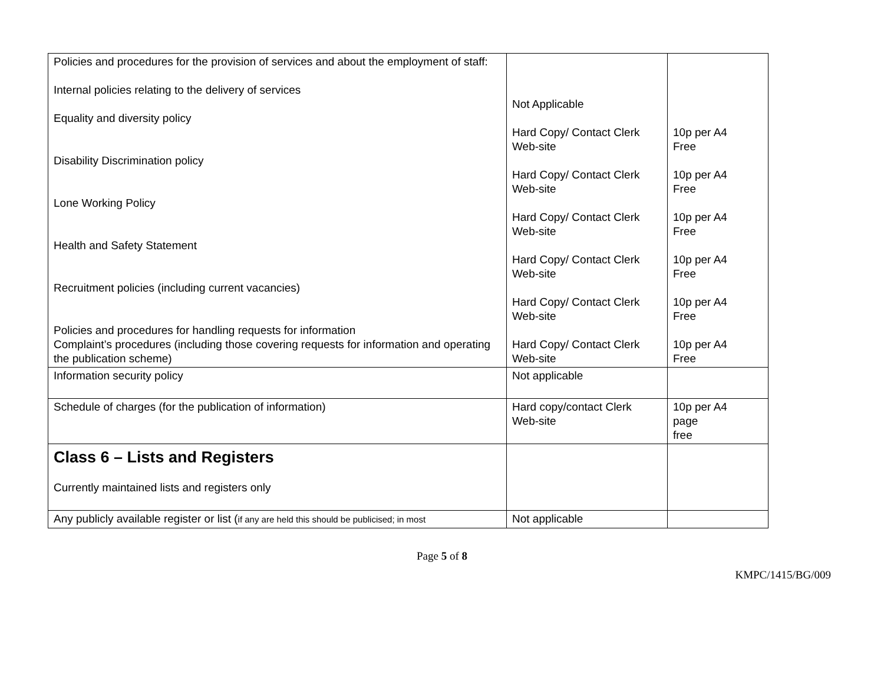| Policies and procedures for the provision of services and about the employment of staff: Internal policies relating to the delivery of services Equality and diversity policy Disability Discrimination policy Lone Working Policy Health and Safety Statement Recruitment policies (including current vacancies) Policies and procedures for handling requests for information Complaint’s procedures (including those covering requests for information and operating the publication scheme) | Not Applicable Hard Copy/ Contact Clerk Web-site Hard Copy/ Contact Clerk Web-site Hard Copy/ Contact Clerk Web-site Hard Copy/ Contact Clerk Web-site Hard Copy/ Contact Clerk Web-site Hard Copy/ Contact Clerk Web-site | 10p per A4 Free 10p per A4 Free 10p per A4 Free 10p per A4 Free 10p per A4 Free 10p per A4 Free |
| Information security policy | Not applicable | |
| Schedule of charges (for the publication of information) | Hard copy/contact Clerk Web-site | 10p per A4 page free |
| Class 6 – Lists and Registers Currently maintained lists and registers only | | |
| Any publicly available register or list ( if any are held this should be publicised; in most | Not applicable | |
Page 5 of 8
KMPC/1415/BG/009